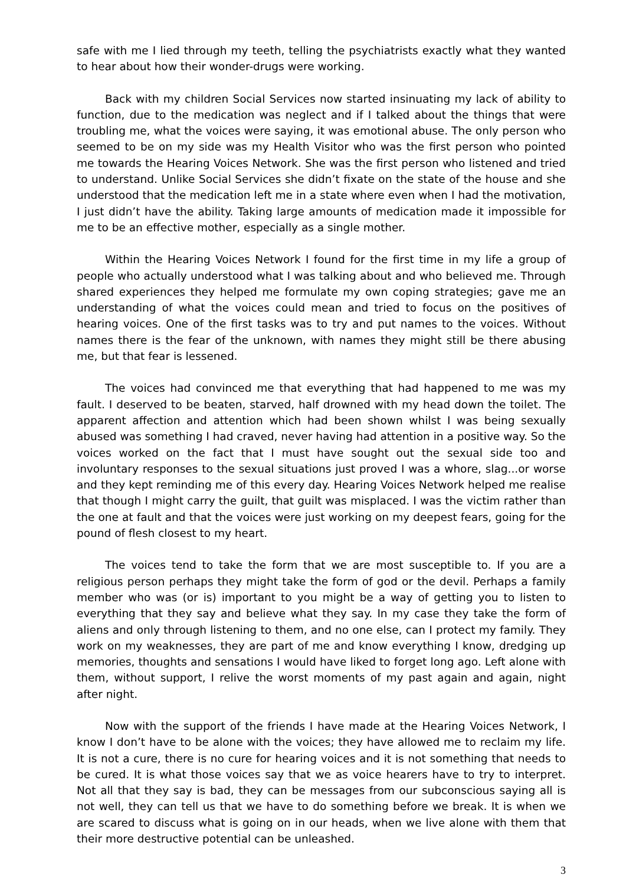safe with me I lied through my teeth, telling the psychiatrists exactly what they wanted to hear about how their wonder-drugs were working.
Back with my children Social Services now started insinuating my lack of ability to function, due to the medication was neglect and if I talked about the things that were troubling me, what the voices were saying, it was emotional abuse. The only person who seemed to be on my side was my Health Visitor who was the first person who pointed me towards the Hearing Voices Network. She was the first person who listened and tried to understand. Unlike Social Services she didn’t fixate on the state of the house and she understood that the medication left me in a state where even when I had the motivation, I just didn’t have the ability. Taking large amounts of medication made it impossible for me to be an effective mother, especially as a single mother.
Within the Hearing Voices Network I found for the first time in my life a group of people who actually understood what I was talking about and who believed me. Through shared experiences they helped me formulate my own coping strategies; gave me an understanding of what the voices could mean and tried to focus on the positives of hearing voices. One of the first tasks was to try and put names to the voices. Without names there is the fear of the unknown, with names they might still be there abusing me, but that fear is lessened.
The voices had convinced me that everything that had happened to me was my fault. I deserved to be beaten, starved, half drowned with my head down the toilet. The apparent affection and attention which had been shown whilst I was being sexually abused was something I had craved, never having had attention in a positive way. So the voices worked on the fact that I must have sought out the sexual side too and involuntary responses to the sexual situations just proved I was a whore, slag...or worse and they kept reminding me of this every day. Hearing Voices Network helped me realise that though I might carry the guilt, that guilt was misplaced. I was the victim rather than the one at fault and that the voices were just working on my deepest fears, going for the pound of flesh closest to my heart.
The voices tend to take the form that we are most susceptible to. If you are a religious person perhaps they might take the form of god or the devil. Perhaps a family member who was (or is) important to you might be a way of getting you to listen to everything that they say and believe what they say. In my case they take the form of aliens and only through listening to them, and no one else, can I protect my family. They work on my weaknesses, they are part of me and know everything I know, dredging up memories, thoughts and sensations I would have liked to forget long ago. Left alone with them, without support, I relive the worst moments of my past again and again, night after night.
Now with the support of the friends I have made at the Hearing Voices Network, I know I don’t have to be alone with the voices; they have allowed me to reclaim my life. It is not a cure, there is no cure for hearing voices and it is not something that needs to be cured. It is what those voices say that we as voice hearers have to try to interpret. Not all that they say is bad, they can be messages from our subconscious saying all is not well, they can tell us that we have to do something before we break. It is when we are scared to discuss what is going on in our heads, when we live alone with them that their more destructive potential can be unleashed.
3